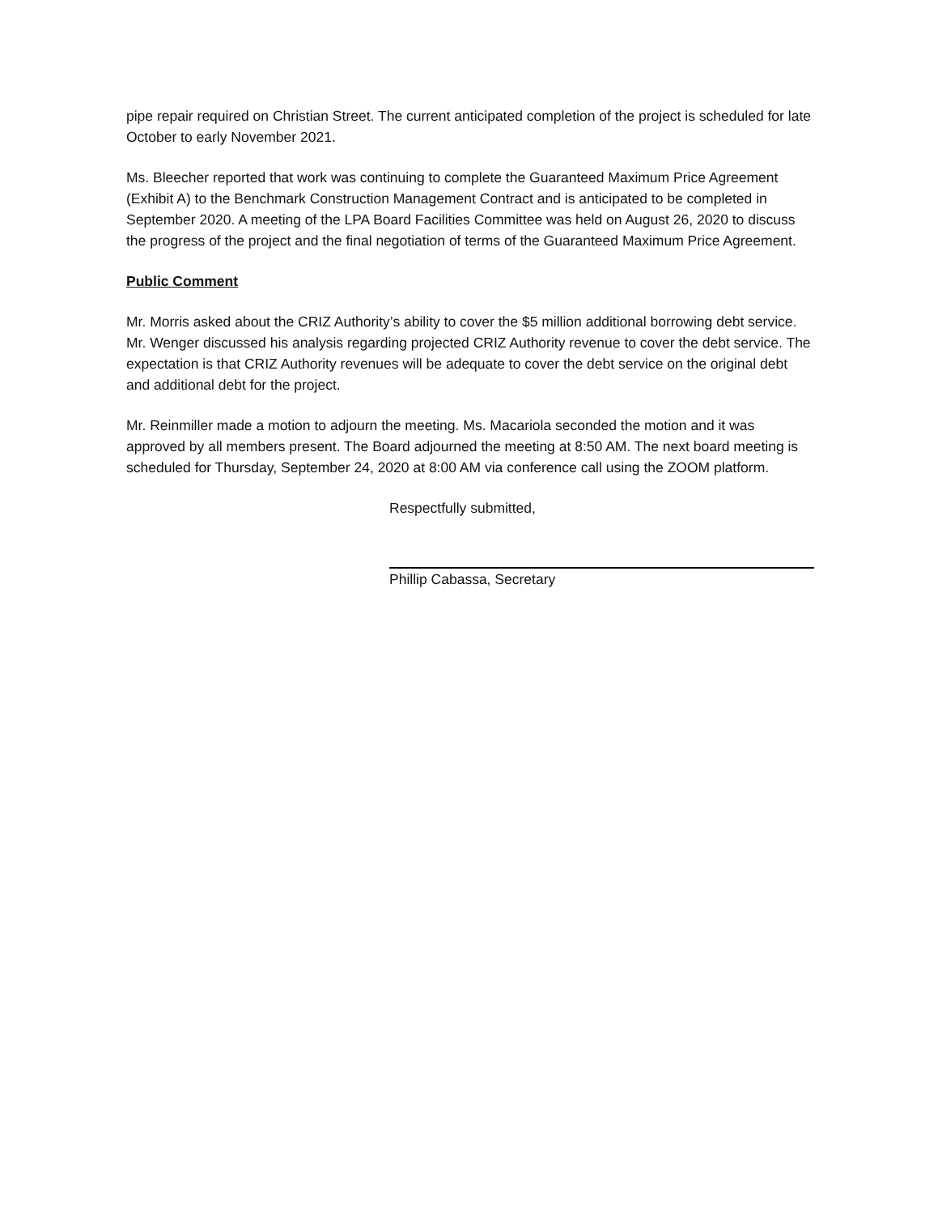pipe repair required on Christian Street. The current anticipated completion of the project is scheduled for late October to early November 2021.
Ms. Bleecher reported that work was continuing to complete the Guaranteed Maximum Price Agreement (Exhibit A) to the Benchmark Construction Management Contract and is anticipated to be completed in September 2020. A meeting of the LPA Board Facilities Committee was held on August 26, 2020 to discuss the progress of the project and the final negotiation of terms of the Guaranteed Maximum Price Agreement.
Public Comment
Mr. Morris asked about the CRIZ Authority’s ability to cover the $5 million additional borrowing debt service. Mr. Wenger discussed his analysis regarding projected CRIZ Authority revenue to cover the debt service. The expectation is that CRIZ Authority revenues will be adequate to cover the debt service on the original debt and additional debt for the project.
Mr. Reinmiller made a motion to adjourn the meeting. Ms. Macariola seconded the motion and it was approved by all members present. The Board adjourned the meeting at 8:50 AM. The next board meeting is scheduled for Thursday, September 24, 2020 at 8:00 AM via conference call using the ZOOM platform.
Respectfully submitted,
Phillip Cabassa, Secretary